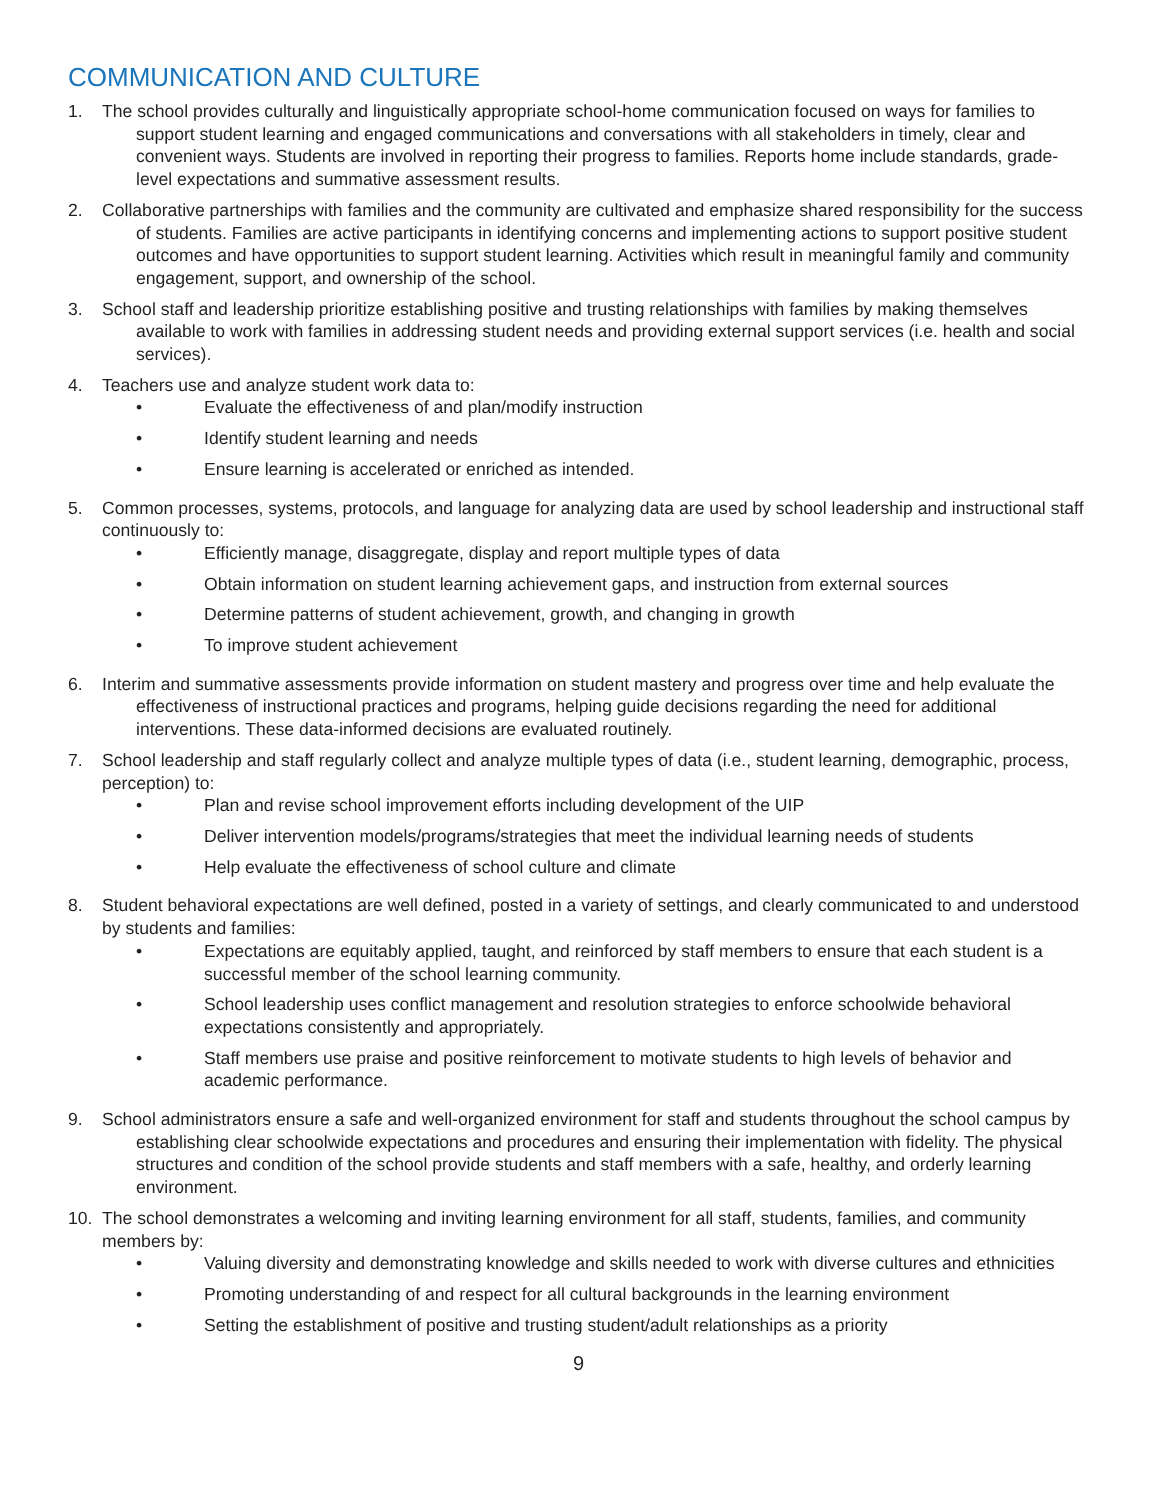COMMUNICATION AND CULTURE
1. The school provides culturally and linguistically appropriate school-home communication focused on ways for families to support student learning and engaged communications and conversations with all stakeholders in timely, clear and convenient ways. Students are involved in reporting their progress to families. Reports home include standards, grade-level expectations and summative assessment results.
2. Collaborative partnerships with families and the community are cultivated and emphasize shared responsibility for the success of students. Families are active participants in identifying concerns and implementing actions to support positive student outcomes and have opportunities to support student learning. Activities which result in meaningful family and community engagement, support, and ownership of the school.
3. School staff and leadership prioritize establishing positive and trusting relationships with families by making themselves available to work with families in addressing student needs and providing external support services (i.e. health and social services).
4. Teachers use and analyze student work data to:
• Evaluate the effectiveness of and plan/modify instruction
• Identify student learning and needs
• Ensure learning is accelerated or enriched as intended.
5. Common processes, systems, protocols, and language for analyzing data are used by school leadership and instructional staff continuously to:
• Efficiently manage, disaggregate, display and report multiple types of data
• Obtain information on student learning achievement gaps, and instruction from external sources
• Determine patterns of student achievement, growth, and changing in growth
• To improve student achievement
6. Interim and summative assessments provide information on student mastery and progress over time and help evaluate the effectiveness of instructional practices and programs, helping guide decisions regarding the need for additional interventions. These data-informed decisions are evaluated routinely.
7. School leadership and staff regularly collect and analyze multiple types of data (i.e., student learning, demographic, process, perception) to:
• Plan and revise school improvement efforts including development of the UIP
• Deliver intervention models/programs/strategies that meet the individual learning needs of students
• Help evaluate the effectiveness of school culture and climate
8. Student behavioral expectations are well defined, posted in a variety of settings, and clearly communicated to and understood by students and families:
• Expectations are equitably applied, taught, and reinforced by staff members to ensure that each student is a successful member of the school learning community.
• School leadership uses conflict management and resolution strategies to enforce schoolwide behavioral expectations consistently and appropriately.
• Staff members use praise and positive reinforcement to motivate students to high levels of behavior and academic performance.
9. School administrators ensure a safe and well-organized environment for staff and students throughout the school campus by establishing clear schoolwide expectations and procedures and ensuring their implementation with fidelity. The physical structures and condition of the school provide students and staff members with a safe, healthy, and orderly learning environment.
10. The school demonstrates a welcoming and inviting learning environment for all staff, students, families, and community members by:
• Valuing diversity and demonstrating knowledge and skills needed to work with diverse cultures and ethnicities
• Promoting understanding of and respect for all cultural backgrounds in the learning environment
• Setting the establishment of positive and trusting student/adult relationships as a priority
9